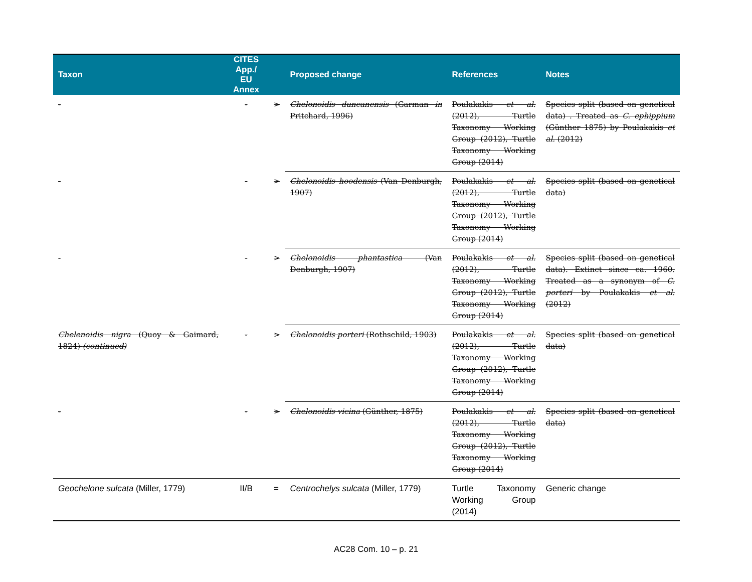| Taxon | CITES App./ EU Annex | | Proposed change | References | Notes |
| --- | --- | --- | --- | --- | --- |
| - | - | > | Chelonoidis duncanensis (Garman in Pritchard, 1996) | Poulakakis et al. (2012), Turtle Taxonomy Working Group (2012), Turtle Taxonomy Working Group (2014) | Species split (based on genetical data) . Treated as C. ephippium (Günther 1875) by Poulakakis et al. (2012) |
| - | - | > | Chelonoidis hoodensis (Van Denburgh, 1907) | Poulakakis et al. (2012), Turtle Taxonomy Working Group (2012), Turtle Taxonomy Working Group (2014) | Species split (based on genetical data) |
| - | - | > | Chelonoidis phantastica (Van Denburgh, 1907) | Poulakakis et al. (2012), Turtle Taxonomy Working Group (2012), Turtle Taxonomy Working Group (2014) | Species split (based on genetical data). Extinct since ca. 1960. Treated as a synonym of C. porteri by Poulakakis et al. (2012) |
| Chelenoidis nigra (Quoy & Gaimard, 1824) (continued) | - | > | Chelonoidis porteri (Rothschild, 1903) | Poulakakis et al. (2012), Turtle Taxonomy Working Group (2012), Turtle Taxonomy Working Group (2014) | Species split (based on genetical data) |
| - | - | > | Chelonoidis vicina (Günther, 1875) | Poulakakis et al. (2012), Turtle Taxonomy Working Group (2012), Turtle Taxonomy Working Group (2014) | Species split (based on genetical data) |
| Geochelone sulcata (Miller, 1779) | II/B | = | Centrochelys sulcata (Miller, 1779) | Turtle Taxonomy Working Group (2014) | Generic change |
AC28 Com. 10 – p. 21